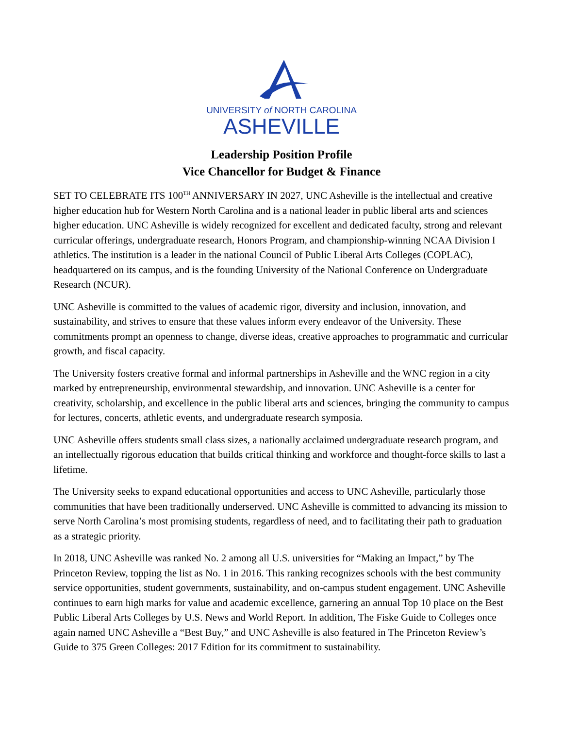UNIVERSITY of NORTH CAROLINA
ASHEVILLE
Leadership Position Profile
Vice Chancellor for Budget & Finance
SET TO CELEBRATE ITS 100<sup>TH</sup> ANNIVERSARY IN 2027, UNC Asheville is the intellectual and creative higher education hub for Western North Carolina and is a national leader in public liberal arts and sciences higher education. UNC Asheville is widely recognized for excellent and dedicated faculty, strong and relevant curricular offerings, undergraduate research, Honors Program, and championship-winning NCAA Division I athletics. The institution is a leader in the national Council of Public Liberal Arts Colleges (COPLAC), headquartered on its campus, and is the founding University of the National Conference on Undergraduate Research (NCUR).
UNC Asheville is committed to the values of academic rigor, diversity and inclusion, innovation, and sustainability, and strives to ensure that these values inform every endeavor of the University. These commitments prompt an openness to change, diverse ideas, creative approaches to programmatic and curricular growth, and fiscal capacity.
The University fosters creative formal and informal partnerships in Asheville and the WNC region in a city marked by entrepreneurship, environmental stewardship, and innovation. UNC Asheville is a center for creativity, scholarship, and excellence in the public liberal arts and sciences, bringing the community to campus for lectures, concerts, athletic events, and undergraduate research symposia.
UNC Asheville offers students small class sizes, a nationally acclaimed undergraduate research program, and an intellectually rigorous education that builds critical thinking and workforce and thought-force skills to last a lifetime.
The University seeks to expand educational opportunities and access to UNC Asheville, particularly those communities that have been traditionally underserved. UNC Asheville is committed to advancing its mission to serve North Carolina’s most promising students, regardless of need, and to facilitating their path to graduation as a strategic priority.
In 2018, UNC Asheville was ranked No. 2 among all U.S. universities for “Making an Impact,” by The Princeton Review, topping the list as No. 1 in 2016. This ranking recognizes schools with the best community service opportunities, student governments, sustainability, and on-campus student engagement. UNC Asheville continues to earn high marks for value and academic excellence, garnering an annual Top 10 place on the Best Public Liberal Arts Colleges by U.S. News and World Report. In addition, The Fiske Guide to Colleges once again named UNC Asheville a “Best Buy,” and UNC Asheville is also featured in The Princeton Review’s Guide to 375 Green Colleges: 2017 Edition for its commitment to sustainability.